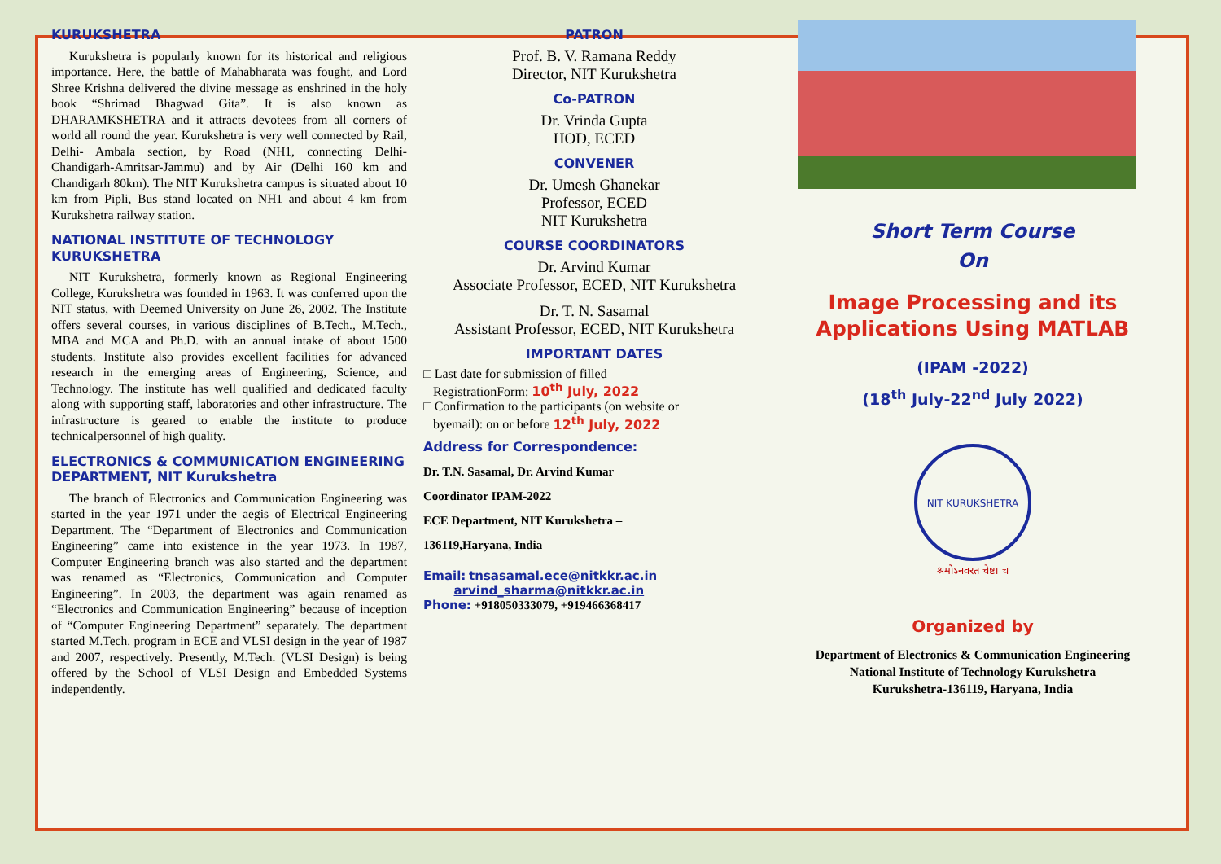KURUKSHETRA
Kurukshetra is popularly known for its historical and religious importance. Here, the battle of Mahabharata was fought, and Lord Shree Krishna delivered the divine message as enshrined in the holy book “Shrimad Bhagwad Gita”. It is also known as DHARAMKSHETRA and it attracts devotees from all corners of world all round the year. Kurukshetra is very well connected by Rail, Delhi- Ambala section, by Road (NH1, connecting Delhi- Chandigarh-Amritsar-Jammu) and by Air (Delhi 160 km and Chandigarh 80km). The NIT Kurukshetra campus is situated about 10 km from Pipli, Bus stand located on NH1 and about 4 km from Kurukshetra railway station.
NATIONAL INSTITUTE OF TECHNOLOGY KURUKSHETRA
NIT Kurukshetra, formerly known as Regional Engineering College, Kurukshetra was founded in 1963. It was conferred upon the NIT status, with Deemed University on June 26, 2002. The Institute offers several courses, in various disciplines of B.Tech., M.Tech., MBA and MCA and Ph.D. with an annual intake of about 1500 students. Institute also provides excellent facilities for advanced research in the emerging areas of Engineering, Science, and Technology. The institute has well qualified and dedicated faculty along with supporting staff, laboratories and other infrastructure. The infrastructure is geared to enable the institute to produce technicalpersonnel of high quality.
ELECTRONICS & COMMUNICATION ENGINEERING DEPARTMENT, NIT Kurukshetra
The branch of Electronics and Communication Engineering was started in the year 1971 under the aegis of Electrical Engineering Department. The “Department of Electronics and Communication Engineering” came into existence in the year 1973. In 1987, Computer Engineering branch was also started and the department was renamed as “Electronics, Communication and Computer Engineering”. In 2003, the department was again renamed as “Electronics and Communication Engineering” because of inception of “Computer Engineering Department” separately. The department started M.Tech. program in ECE and VLSI design in the year of 1987 and 2007, respectively. Presently, M.Tech. (VLSI Design) is being offered by the School of VLSI Design and Embedded Systems independently.
PATRON
Prof. B. V. Ramana Reddy
Director, NIT Kurukshetra
Co-PATRON
Dr. Vrinda Gupta
HOD, ECED
CONVENER
Dr. Umesh Ghanekar
Professor, ECED
NIT Kurukshetra
COURSE COORDINATORS
Dr. Arvind Kumar
Associate Professor, ECED, NIT Kurukshetra
Dr. T. N. Sasamal
Assistant Professor, ECED, NIT Kurukshetra
IMPORTANT DATES
□ Last date for submission of filled
RegistrationForm: 10<sup>th</sup> July, 2022
□ Confirmation to the participants (on website or
byemail): on or before 12<sup>th</sup> July, 2022
Address for Correspondence:
Dr. T.N. Sasamal, Dr. Arvind Kumar
Coordinator IPAM-2022
ECE Department, NIT Kurukshetra –
136119,Haryana, India
Email: tnsasamal.ece@nitkkr.ac.in
arvind_sharma@nitkkr.ac.in
Phone: +918050333079, +919466368417
Short Term Course
On
Image Processing and its Applications Using MATLAB
(IPAM -2022)
(18<sup>th</sup> July-22<sup>nd</sup> July 2022)
NIT KURUKSHETRA
श्रमोऽनवरत चेष्टा च
Organized by
Department of Electronics & Communication Engineering
National Institute of Technology Kurukshetra
Kurukshetra-136119, Haryana, India